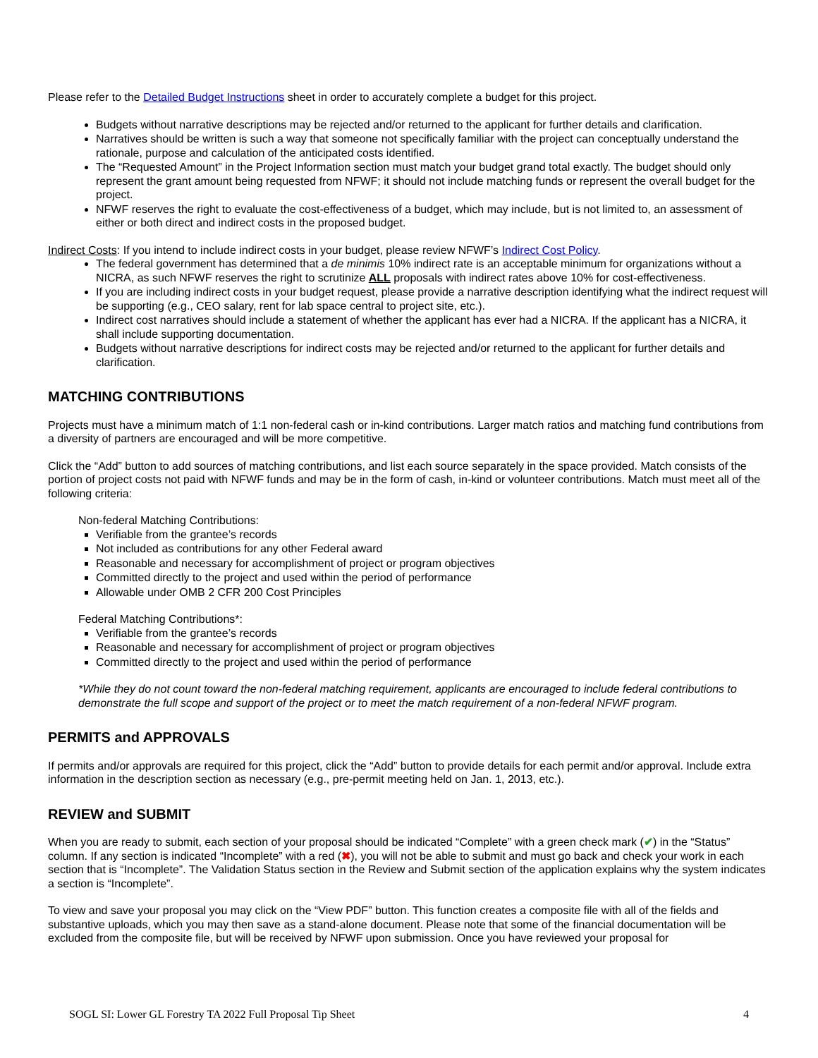Please refer to the Detailed Budget Instructions sheet in order to accurately complete a budget for this project.
Budgets without narrative descriptions may be rejected and/or returned to the applicant for further details and clarification.
Narratives should be written is such a way that someone not specifically familiar with the project can conceptually understand the rationale, purpose and calculation of the anticipated costs identified.
The “Requested Amount” in the Project Information section must match your budget grand total exactly. The budget should only represent the grant amount being requested from NFWF; it should not include matching funds or represent the overall budget for the project.
NFWF reserves the right to evaluate the cost-effectiveness of a budget, which may include, but is not limited to, an assessment of either or both direct and indirect costs in the proposed budget.
Indirect Costs: If you intend to include indirect costs in your budget, please review NFWF’s Indirect Cost Policy.
The federal government has determined that a de minimis 10% indirect rate is an acceptable minimum for organizations without a NICRA, as such NFWF reserves the right to scrutinize ALL proposals with indirect rates above 10% for cost-effectiveness.
If you are including indirect costs in your budget request, please provide a narrative description identifying what the indirect request will be supporting (e.g., CEO salary, rent for lab space central to project site, etc.).
Indirect cost narratives should include a statement of whether the applicant has ever had a NICRA. If the applicant has a NICRA, it shall include supporting documentation.
Budgets without narrative descriptions for indirect costs may be rejected and/or returned to the applicant for further details and clarification.
MATCHING CONTRIBUTIONS
Projects must have a minimum match of 1:1 non-federal cash or in-kind contributions. Larger match ratios and matching fund contributions from a diversity of partners are encouraged and will be more competitive.
Click the “Add” button to add sources of matching contributions, and list each source separately in the space provided. Match consists of the portion of project costs not paid with NFWF funds and may be in the form of cash, in-kind or volunteer contributions. Match must meet all of the following criteria:
Non-federal Matching Contributions:
Verifiable from the grantee’s records
Not included as contributions for any other Federal award
Reasonable and necessary for accomplishment of project or program objectives
Committed directly to the project and used within the period of performance
Allowable under OMB 2 CFR 200 Cost Principles
Federal Matching Contributions*:
Verifiable from the grantee’s records
Reasonable and necessary for accomplishment of project or program objectives
Committed directly to the project and used within the period of performance
*While they do not count toward the non-federal matching requirement, applicants are encouraged to include federal contributions to demonstrate the full scope and support of the project or to meet the match requirement of a non-federal NFWF program.
PERMITS and APPROVALS
If permits and/or approvals are required for this project, click the “Add” button to provide details for each permit and/or approval. Include extra information in the description section as necessary (e.g., pre-permit meeting held on Jan. 1, 2013, etc.).
REVIEW and SUBMIT
When you are ready to submit, each section of your proposal should be indicated “Complete” with a green check mark (✔) in the “Status” column. If any section is indicated “Incomplete” with a red (✖), you will not be able to submit and must go back and check your work in each section that is “Incomplete”. The Validation Status section in the Review and Submit section of the application explains why the system indicates a section is “Incomplete”.
To view and save your proposal you may click on the “View PDF” button. This function creates a composite file with all of the fields and substantive uploads, which you may then save as a stand-alone document. Please note that some of the financial documentation will be excluded from the composite file, but will be received by NFWF upon submission. Once you have reviewed your proposal for
SOGL SI: Lower GL Forestry TA 2022 Full Proposal Tip Sheet 4